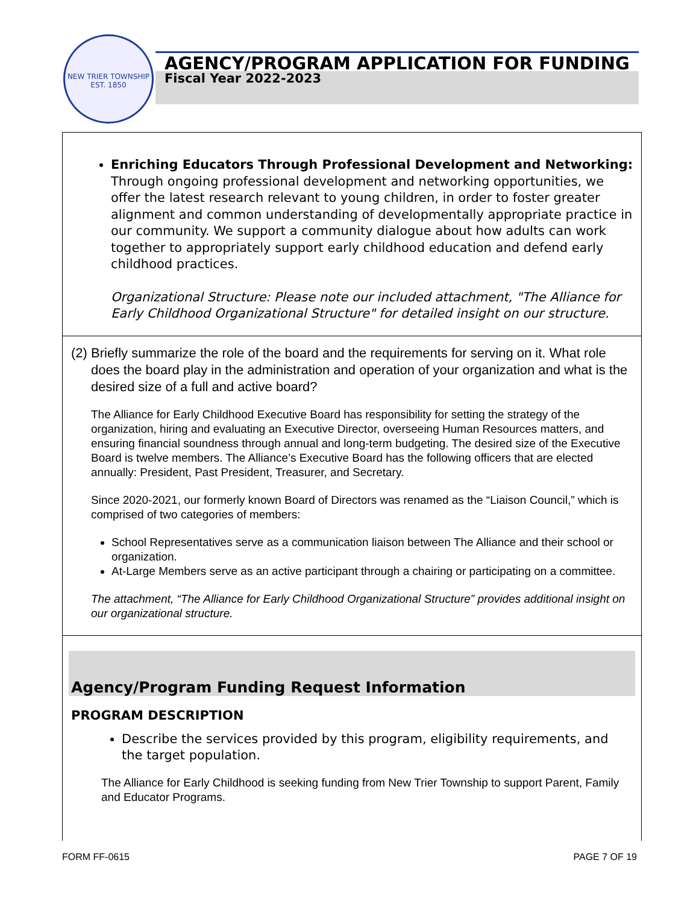NEW TRIER TOWNSHIP
EST. 1850
AGENCY/PROGRAM APPLICATION FOR FUNDING
Fiscal Year 2022-2023
Enriching Educators Through Professional Development and Networking: Through ongoing professional development and networking opportunities, we offer the latest research relevant to young children, in order to foster greater alignment and common understanding of developmentally appropriate practice in our community. We support a community dialogue about how adults can work together to appropriately support early childhood education and defend early childhood practices.
Organizational Structure: Please note our included attachment, "The Alliance for Early Childhood Organizational Structure" for detailed insight on our structure.
(2) Briefly summarize the role of the board and the requirements for serving on it. What role does the board play in the administration and operation of your organization and what is the desired size of a full and active board?
The Alliance for Early Childhood Executive Board has responsibility for setting the strategy of the organization, hiring and evaluating an Executive Director, overseeing Human Resources matters, and ensuring financial soundness through annual and long-term budgeting. The desired size of the Executive Board is twelve members. The Alliance’s Executive Board has the following officers that are elected annually: President, Past President, Treasurer, and Secretary.
Since 2020-2021, our formerly known Board of Directors was renamed as the “Liaison Council,” which is comprised of two categories of members:
School Representatives serve as a communication liaison between The Alliance and their school or organization.
At-Large Members serve as an active participant through a chairing or participating on a committee.
The attachment, “The Alliance for Early Childhood Organizational Structure” provides additional insight on our organizational structure.
Agency/Program Funding Request Information
PROGRAM DESCRIPTION
Describe the services provided by this program, eligibility requirements, and the target population.
The Alliance for Early Childhood is seeking funding from New Trier Township to support Parent, Family and Educator Programs.
FORM FF-0615 PAGE 7 OF 19